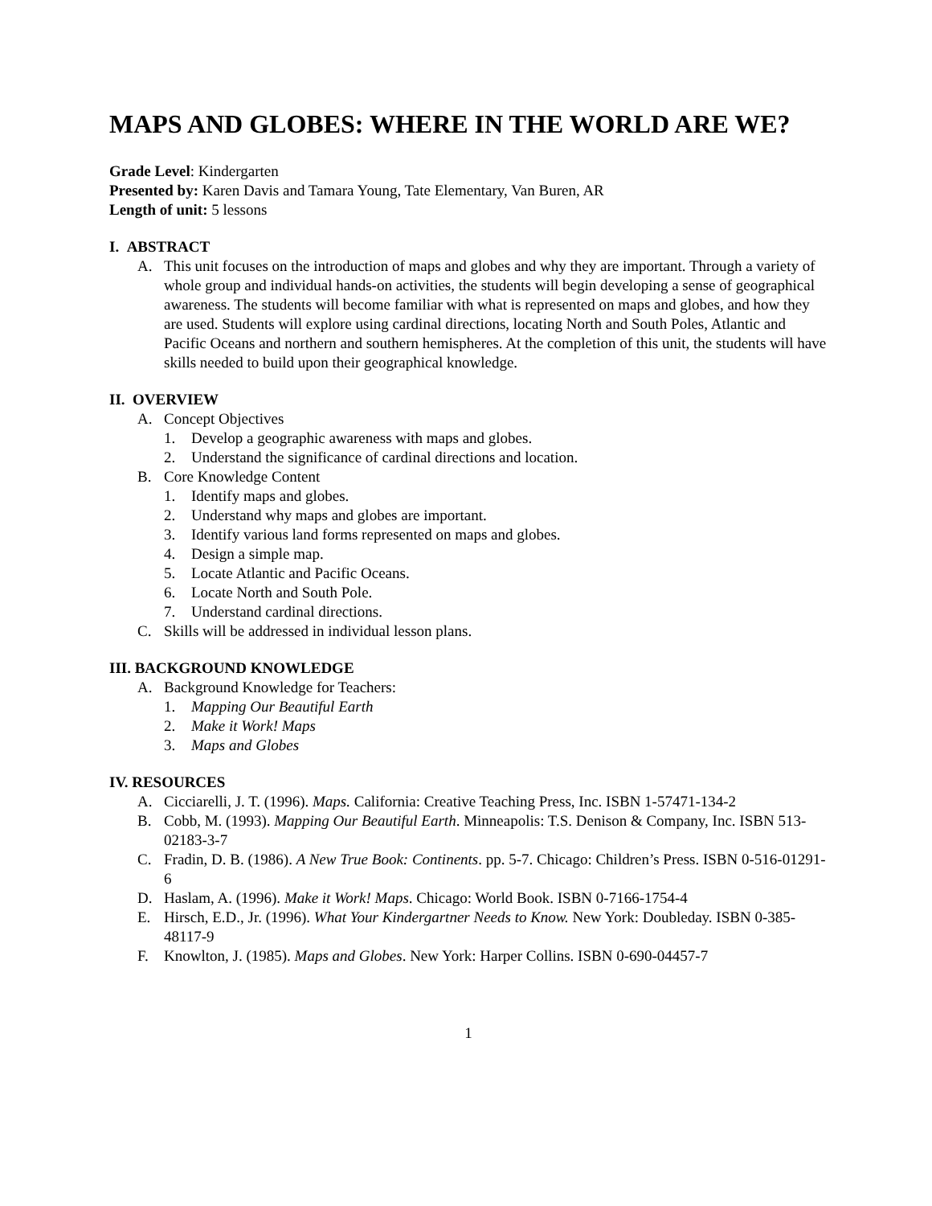MAPS AND GLOBES: WHERE IN THE WORLD ARE WE?
Grade Level: Kindergarten
Presented by: Karen Davis and Tamara Young, Tate Elementary, Van Buren, AR
Length of unit: 5 lessons
I. ABSTRACT
A. This unit focuses on the introduction of maps and globes and why they are important. Through a variety of whole group and individual hands-on activities, the students will begin developing a sense of geographical awareness. The students will become familiar with what is represented on maps and globes, and how they are used. Students will explore using cardinal directions, locating North and South Poles, Atlantic and Pacific Oceans and northern and southern hemispheres. At the completion of this unit, the students will have skills needed to build upon their geographical knowledge.
II. OVERVIEW
A. Concept Objectives
1. Develop a geographic awareness with maps and globes.
2. Understand the significance of cardinal directions and location.
B. Core Knowledge Content
1. Identify maps and globes.
2. Understand why maps and globes are important.
3. Identify various land forms represented on maps and globes.
4. Design a simple map.
5. Locate Atlantic and Pacific Oceans.
6. Locate North and South Pole.
7. Understand cardinal directions.
C. Skills will be addressed in individual lesson plans.
III. BACKGROUND KNOWLEDGE
A. Background Knowledge for Teachers:
1. Mapping Our Beautiful Earth
2. Make it Work! Maps
3. Maps and Globes
IV. RESOURCES
A. Cicciarelli, J. T. (1996). Maps. California: Creative Teaching Press, Inc. ISBN 1-57471-134-2
B. Cobb, M. (1993). Mapping Our Beautiful Earth. Minneapolis: T.S. Denison & Company, Inc. ISBN 513-02183-3-7
C. Fradin, D. B. (1986). A New True Book: Continents. pp. 5-7. Chicago: Children’s Press. ISBN 0-516-01291-6
D. Haslam, A. (1996). Make it Work! Maps. Chicago: World Book. ISBN 0-7166-1754-4
E. Hirsch, E.D., Jr. (1996). What Your Kindergartner Needs to Know. New York: Doubleday. ISBN 0-385-48117-9
F. Knowlton, J. (1985). Maps and Globes. New York: Harper Collins. ISBN 0-690-04457-7
1